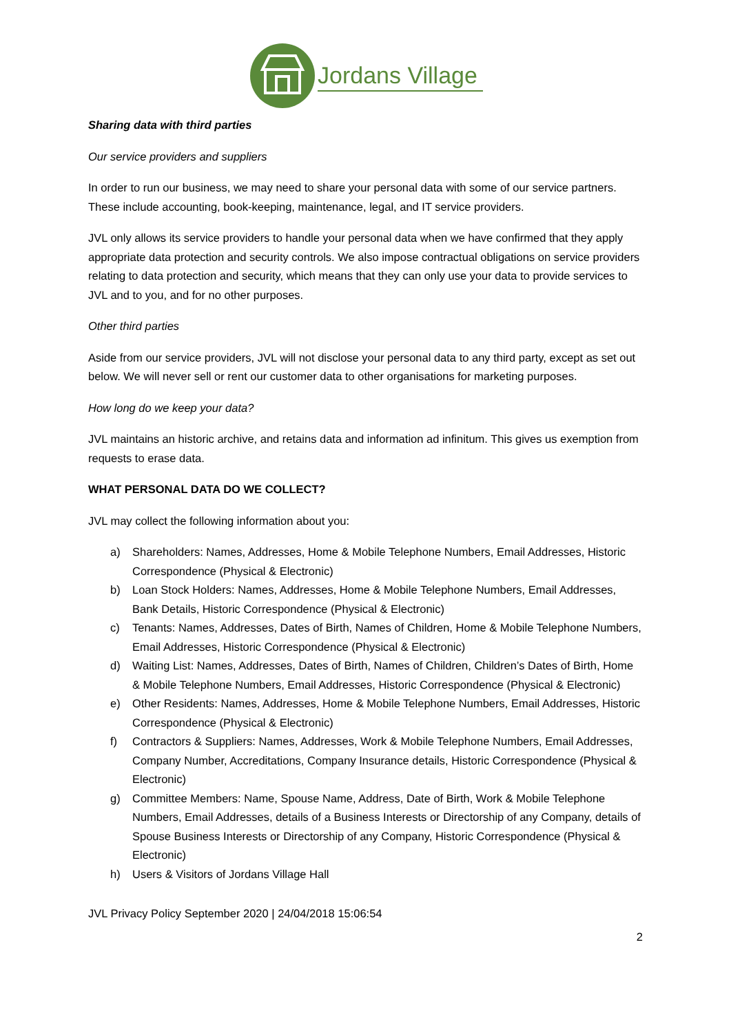Jordans Village
Sharing data with third parties
Our service providers and suppliers
In order to run our business, we may need to share your personal data with some of our service partners. These include accounting, book-keeping, maintenance, legal, and IT service providers.
JVL only allows its service providers to handle your personal data when we have confirmed that they apply appropriate data protection and security controls. We also impose contractual obligations on service providers relating to data protection and security, which means that they can only use your data to provide services to JVL and to you, and for no other purposes.
Other third parties
Aside from our service providers, JVL will not disclose your personal data to any third party, except as set out below. We will never sell or rent our customer data to other organisations for marketing purposes.
How long do we keep your data?
JVL maintains an historic archive, and retains data and information ad infinitum. This gives us exemption from requests to erase data.
WHAT PERSONAL DATA DO WE COLLECT?
JVL may collect the following information about you:
a) Shareholders: Names, Addresses, Home & Mobile Telephone Numbers, Email Addresses, Historic Correspondence (Physical & Electronic)
b) Loan Stock Holders: Names, Addresses, Home & Mobile Telephone Numbers, Email Addresses, Bank Details, Historic Correspondence (Physical & Electronic)
c) Tenants: Names, Addresses, Dates of Birth, Names of Children, Home & Mobile Telephone Numbers, Email Addresses, Historic Correspondence (Physical & Electronic)
d) Waiting List: Names, Addresses, Dates of Birth, Names of Children, Children’s Dates of Birth, Home & Mobile Telephone Numbers, Email Addresses, Historic Correspondence (Physical & Electronic)
e) Other Residents: Names, Addresses, Home & Mobile Telephone Numbers, Email Addresses, Historic Correspondence (Physical & Electronic)
f) Contractors & Suppliers: Names, Addresses, Work & Mobile Telephone Numbers, Email Addresses, Company Number, Accreditations, Company Insurance details, Historic Correspondence (Physical & Electronic)
g) Committee Members: Name, Spouse Name, Address, Date of Birth, Work & Mobile Telephone Numbers, Email Addresses, details of a Business Interests or Directorship of any Company, details of Spouse Business Interests or Directorship of any Company, Historic Correspondence (Physical & Electronic)
h) Users & Visitors of Jordans Village Hall
JVL Privacy Policy September 2020 | 24/04/2018 15:06:54
2